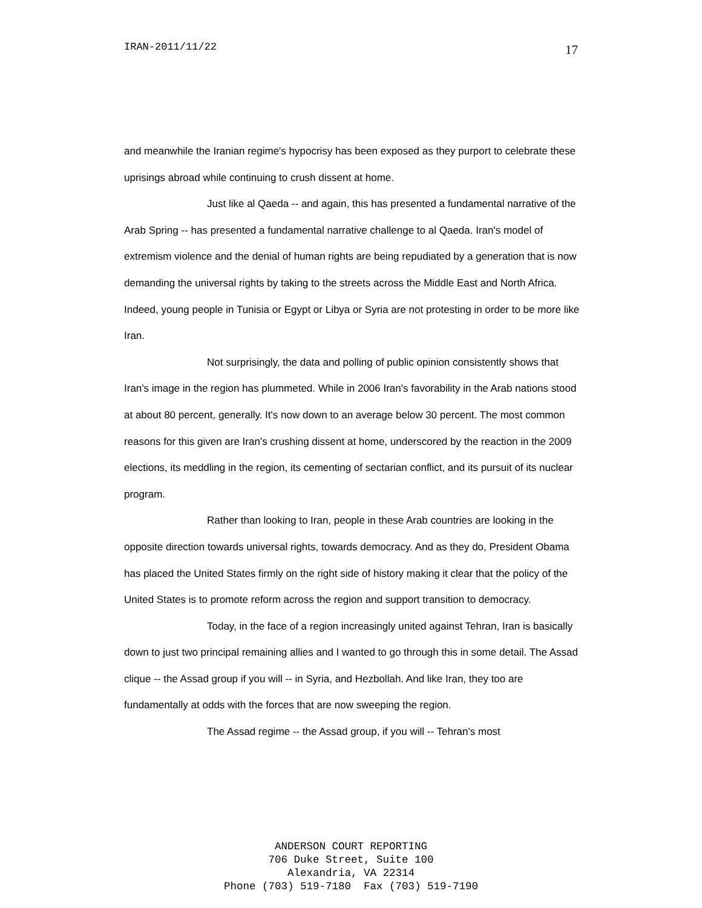IRAN-2011/11/22 17
and meanwhile the Iranian regime's hypocrisy has been exposed as they purport to celebrate these uprisings abroad while continuing to crush dissent at home.
Just like al Qaeda -- and again, this has presented a fundamental narrative of the Arab Spring -- has presented a fundamental narrative challenge to al Qaeda. Iran's model of extremism violence and the denial of human rights are being repudiated by a generation that is now demanding the universal rights by taking to the streets across the Middle East and North Africa. Indeed, young people in Tunisia or Egypt or Libya or Syria are not protesting in order to be more like Iran.
Not surprisingly, the data and polling of public opinion consistently shows that Iran's image in the region has plummeted. While in 2006 Iran's favorability in the Arab nations stood at about 80 percent, generally. It's now down to an average below 30 percent. The most common reasons for this given are Iran's crushing dissent at home, underscored by the reaction in the 2009 elections, its meddling in the region, its cementing of sectarian conflict, and its pursuit of its nuclear program.
Rather than looking to Iran, people in these Arab countries are looking in the opposite direction towards universal rights, towards democracy. And as they do, President Obama has placed the United States firmly on the right side of history making it clear that the policy of the United States is to promote reform across the region and support transition to democracy.
Today, in the face of a region increasingly united against Tehran, Iran is basically down to just two principal remaining allies and I wanted to go through this in some detail. The Assad clique -- the Assad group if you will -- in Syria, and Hezbollah. And like Iran, they too are fundamentally at odds with the forces that are now sweeping the region.
The Assad regime -- the Assad group, if you will -- Tehran's most
ANDERSON COURT REPORTING
706 Duke Street, Suite 100
Alexandria, VA 22314
Phone (703) 519-7180 Fax (703) 519-7190